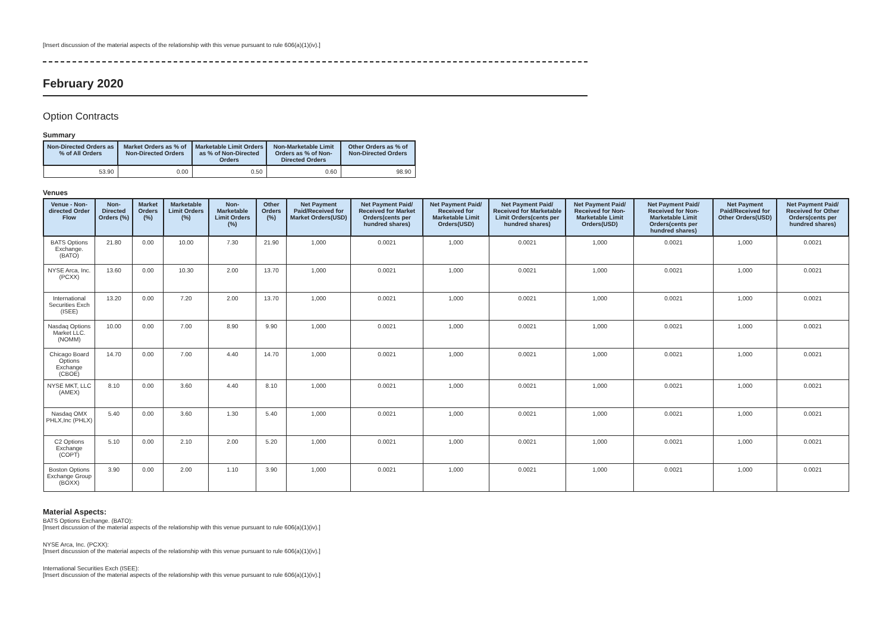[Insert discussion of the material aspects of the relationship with this venue pursuant to rule 606(a)(1)(iv).]
February 2020
Option Contracts
Summary
| Non-Directed Orders as % of All Orders | Market Orders as % of Non-Directed Orders | Marketable Limit Orders as % of Non-Directed Orders | Non-Marketable Limit Orders as % of Non-Directed Orders | Other Orders as % of Non-Directed Orders |
| --- | --- | --- | --- | --- |
| 53.90 | 0.00 | 0.50 | 0.60 | 98.90 |
Venues
| Venue - Non-directed Order Flow | Non-Directed Orders (%) | Market Orders (%) | Marketable Limit Orders (%) | Non-Marketable Limit Orders (%) | Other Orders (%) | Net Payment Paid/Received for Market Orders(USD) | Net Payment Paid/ Received for Market Orders(cents per hundred shares) | Net Payment Paid/ Received for Marketable Limit Orders(USD) | Net Payment Paid/ Received for Marketable Limit Orders(cents per hundred shares) | Net Payment Paid/ Received for Non-Marketable Limit Orders(USD) | Net Payment Paid/ Received for Non-Marketable Limit Orders(cents per hundred shares) | Net Payment Paid/Received for Other Orders(USD) | Net Payment Paid/ Received for Other Orders(cents per hundred shares) |
| --- | --- | --- | --- | --- | --- | --- | --- | --- | --- | --- | --- | --- | --- |
| BATS Options Exchange. (BATO) | 21.80 | 0.00 | 10.00 | 7.30 | 21.90 | 1,000 | 0.0021 | 1,000 | 0.0021 | 1,000 | 0.0021 | 1,000 | 0.0021 |
| NYSE Arca, Inc. (PCXX) | 13.60 | 0.00 | 10.30 | 2.00 | 13.70 | 1,000 | 0.0021 | 1,000 | 0.0021 | 1,000 | 0.0021 | 1,000 | 0.0021 |
| International Securities Exch (ISEE) | 13.20 | 0.00 | 7.20 | 2.00 | 13.70 | 1,000 | 0.0021 | 1,000 | 0.0021 | 1,000 | 0.0021 | 1,000 | 0.0021 |
| Nasdaq Options Market LLC. (NOMM) | 10.00 | 0.00 | 7.00 | 8.90 | 9.90 | 1,000 | 0.0021 | 1,000 | 0.0021 | 1,000 | 0.0021 | 1,000 | 0.0021 |
| Chicago Board Options Exchange (CBOE) | 14.70 | 0.00 | 7.00 | 4.40 | 14.70 | 1,000 | 0.0021 | 1,000 | 0.0021 | 1,000 | 0.0021 | 1,000 | 0.0021 |
| NYSE MKT, LLC (AMEX) | 8.10 | 0.00 | 3.60 | 4.40 | 8.10 | 1,000 | 0.0021 | 1,000 | 0.0021 | 1,000 | 0.0021 | 1,000 | 0.0021 |
| Nasdaq OMX PHLX,Inc (PHLX) | 5.40 | 0.00 | 3.60 | 1.30 | 5.40 | 1,000 | 0.0021 | 1,000 | 0.0021 | 1,000 | 0.0021 | 1,000 | 0.0021 |
| C2 Options Exchange (COPT) | 5.10 | 0.00 | 2.10 | 2.00 | 5.20 | 1,000 | 0.0021 | 1,000 | 0.0021 | 1,000 | 0.0021 | 1,000 | 0.0021 |
| Boston Options Exchange Group (BOXX) | 3.90 | 0.00 | 2.00 | 1.10 | 3.90 | 1,000 | 0.0021 | 1,000 | 0.0021 | 1,000 | 0.0021 | 1,000 | 0.0021 |
Material Aspects:
BATS Options Exchange. (BATO):
[Insert discussion of the material aspects of the relationship with this venue pursuant to rule 606(a)(1)(iv).]
NYSE Arca, Inc. (PCXX):
[Insert discussion of the material aspects of the relationship with this venue pursuant to rule 606(a)(1)(iv).]
International Securities Exch (ISEE):
[Insert discussion of the material aspects of the relationship with this venue pursuant to rule 606(a)(1)(iv).]